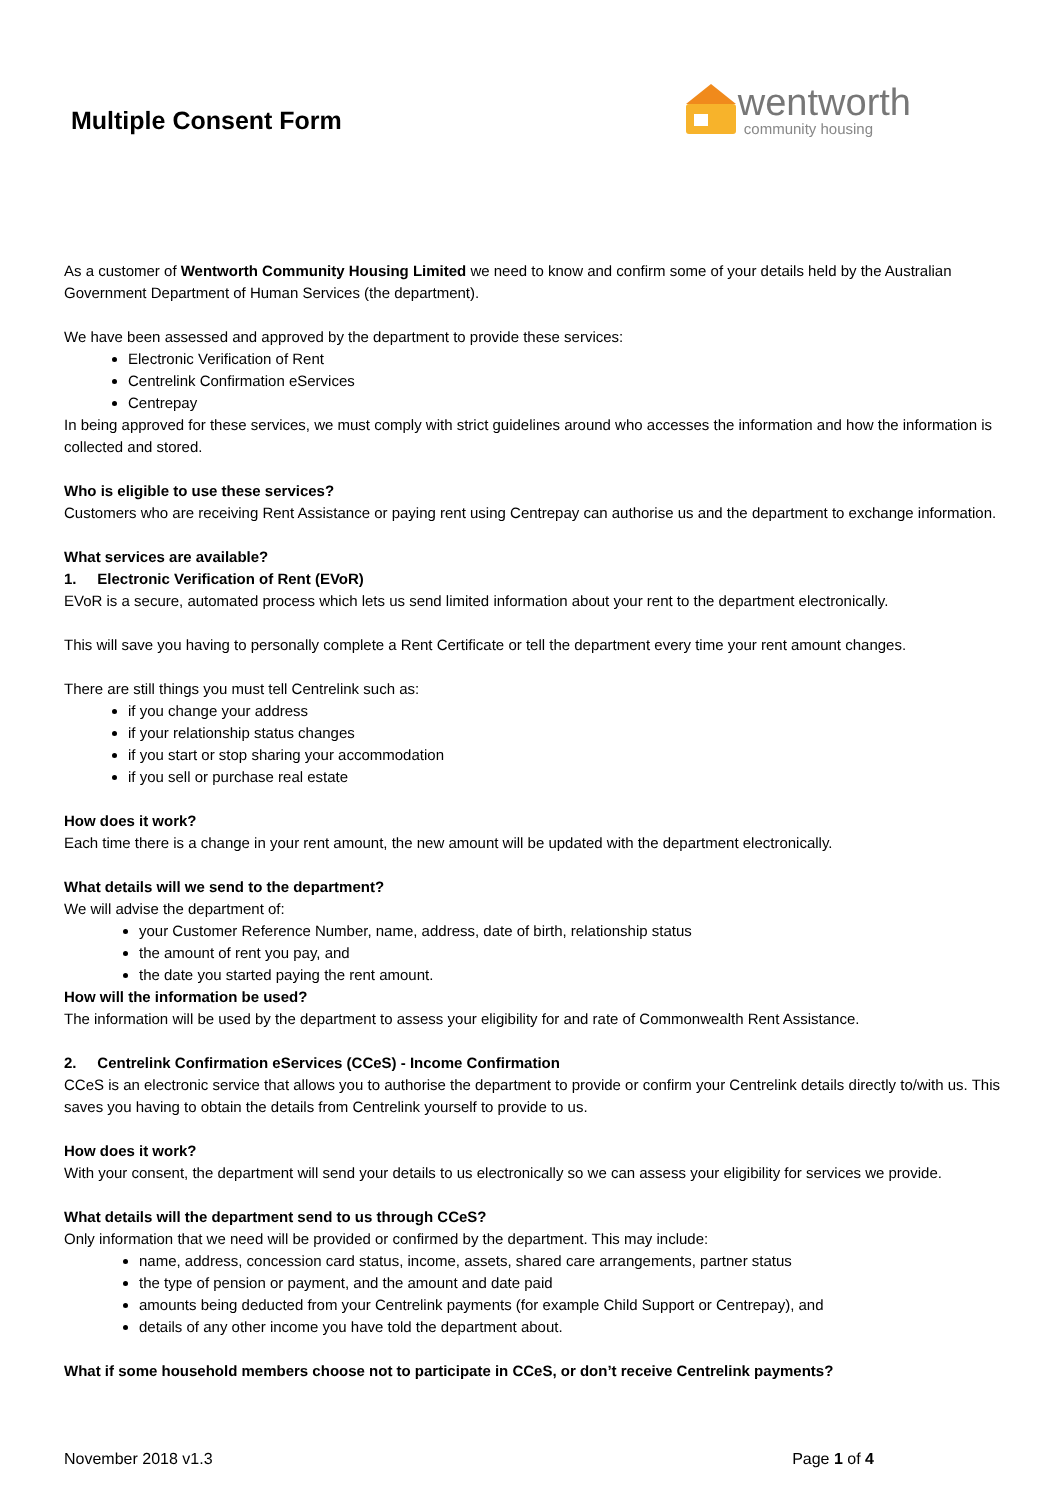Multiple Consent Form
wentworth
community housing
As a customer of Wentworth Community Housing Limited we need to know and confirm some of your details held by the Australian Government Department of Human Services (the department).
We have been assessed and approved by the department to provide these services:
Electronic Verification of Rent
Centrelink Confirmation eServices
Centrepay
In being approved for these services, we must comply with strict guidelines around who accesses the information and how the information is collected and stored.
Who is eligible to use these services?
Customers who are receiving Rent Assistance or paying rent using Centrepay can authorise us and the department to exchange information.
What services are available?
1. Electronic Verification of Rent (EVoR)
EVoR is a secure, automated process which lets us send limited information about your rent to the department electronically.
This will save you having to personally complete a Rent Certificate or tell the department every time your rent amount changes.
There are still things you must tell Centrelink such as:
if you change your address
if your relationship status changes
if you start or stop sharing your accommodation
if you sell or purchase real estate
How does it work?
Each time there is a change in your rent amount, the new amount will be updated with the department electronically.
What details will we send to the department?
We will advise the department of:
your Customer Reference Number, name, address, date of birth, relationship status
the amount of rent you pay, and
the date you started paying the rent amount.
How will the information be used?
The information will be used by the department to assess your eligibility for and rate of Commonwealth Rent Assistance.
2. Centrelink Confirmation eServices (CCeS) - Income Confirmation
CCeS is an electronic service that allows you to authorise the department to provide or confirm your Centrelink details directly to/with us. This saves you having to obtain the details from Centrelink yourself to provide to us.
How does it work?
With your consent, the department will send your details to us electronically so we can assess your eligibility for services we provide.
What details will the department send to us through CCeS?
Only information that we need will be provided or confirmed by the department. This may include:
name, address, concession card status, income, assets, shared care arrangements, partner status
the type of pension or payment, and the amount and date paid
amounts being deducted from your Centrelink payments (for example Child Support or Centrepay), and
details of any other income you have told the department about.
What if some household members choose not to participate in CCeS, or don’t receive Centrelink payments?
November 2018 v1.3 Page 1 of 4